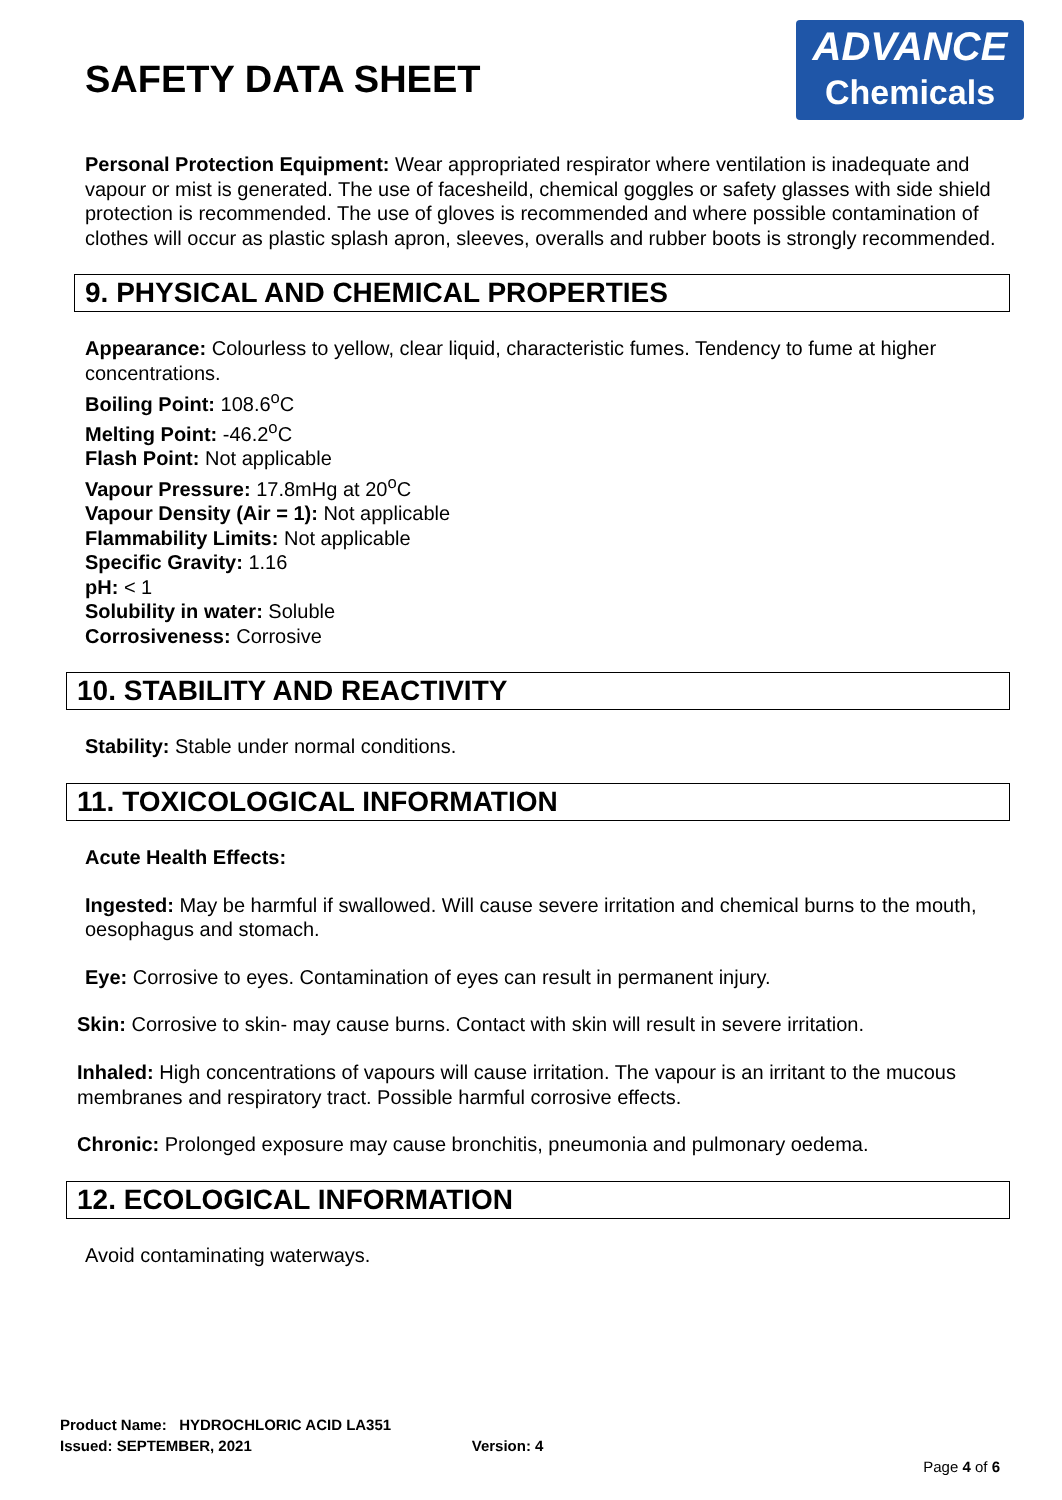SAFETY DATA SHEET
ADVANCE
Chemicals
Personal Protection Equipment: Wear appropriated respirator where ventilation is inadequate and vapour or mist is generated. The use of facesheild, chemical goggles or safety glasses with side shield protection is recommended. The use of gloves is recommended and where possible contamination of clothes will occur as plastic splash apron, sleeves, overalls and rubber boots is strongly recommended.
9. PHYSICAL AND CHEMICAL PROPERTIES
Appearance: Colourless to yellow, clear liquid, characteristic fumes. Tendency to fume at higher concentrations.
Boiling Point: 108.6<sup>o</sup>C
Melting Point: -46.2<sup>o</sup>C
Flash Point: Not applicable
Vapour Pressure: 17.8mHg at 20<sup>o</sup>C
Vapour Density (Air = 1): Not applicable
Flammability Limits: Not applicable
Specific Gravity: 1.16
pH: < 1
Solubility in water: Soluble
Corrosiveness: Corrosive
10. STABILITY AND REACTIVITY
Stability: Stable under normal conditions.
11. TOXICOLOGICAL INFORMATION
Acute Health Effects:
Ingested: May be harmful if swallowed. Will cause severe irritation and chemical burns to the mouth, oesophagus and stomach.
Eye: Corrosive to eyes. Contamination of eyes can result in permanent injury.
Skin: Corrosive to skin- may cause burns. Contact with skin will result in severe irritation.
Inhaled: High concentrations of vapours will cause irritation. The vapour is an irritant to the mucous membranes and respiratory tract. Possible harmful corrosive effects.
Chronic: Prolonged exposure may cause bronchitis, pneumonia and pulmonary oedema.
12. ECOLOGICAL INFORMATION
Avoid contaminating waterways.
Product Name: HYDROCHLORIC ACID LA351
Issued: SEPTEMBER, 2021 Version: 4
Page 4 of 6